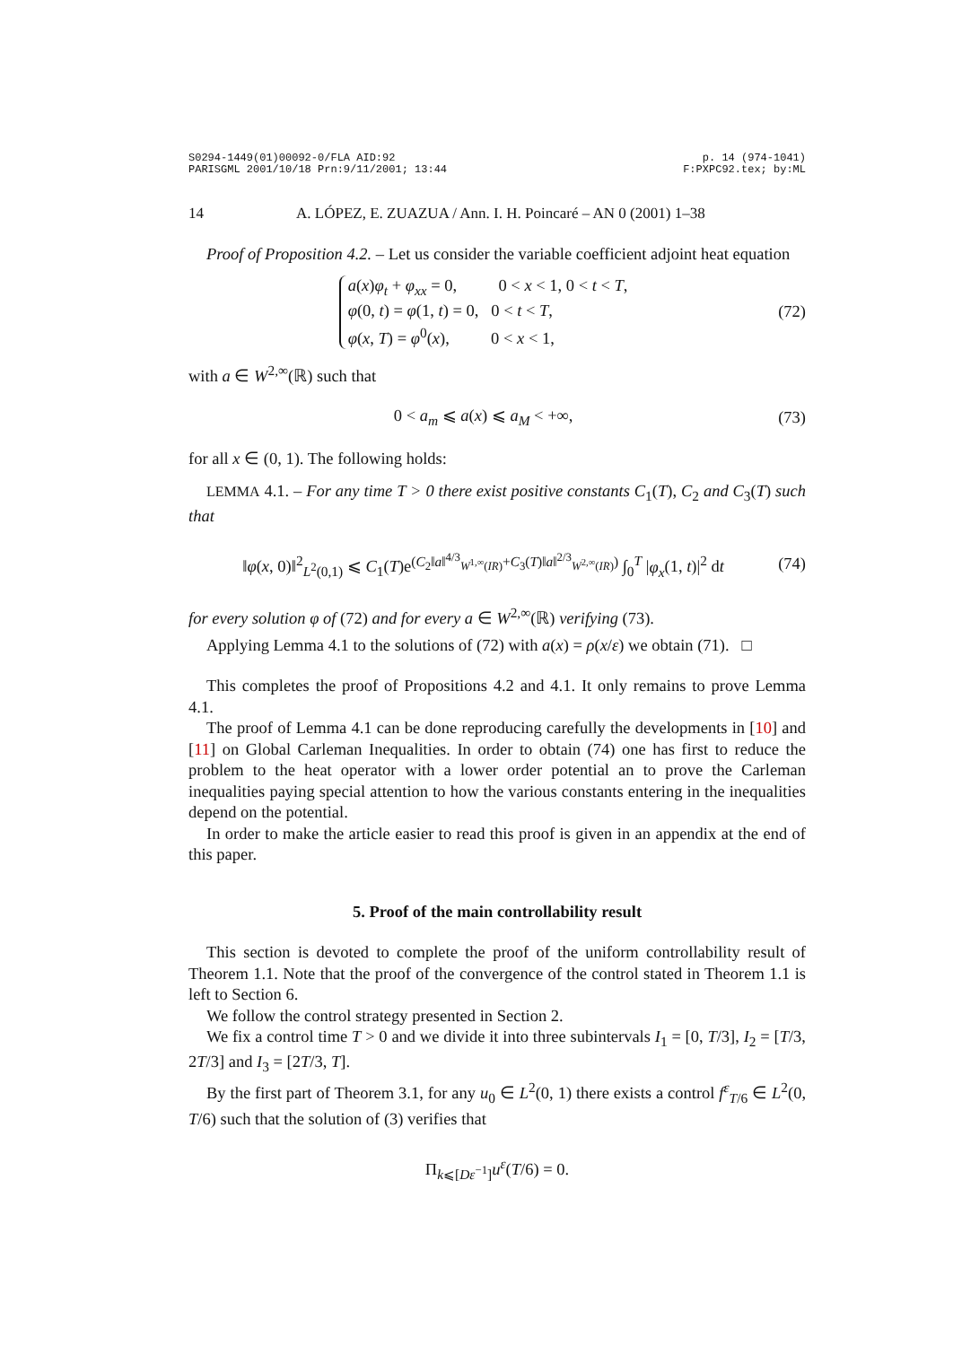S0294-1449(01)00092-0/FLA AID:92
PARISGML 2001/10/18 Prn:9/11/2001; 13:44 p. 14 (974-1041)
F:PXPC92.tex; by:ML
14 A. LÓPEZ, E. ZUAZUA / Ann. I. H. Poincaré – AN 0 (2001) 1–38
Proof of Proposition 4.2. – Let us consider the variable coefficient adjoint heat equation
a(x)φ<sub>t</sub> + φ<sub>xx</sub> = 0, 0 < x < 1, 0 < t < T,
φ(0, t) = φ(1, t) = 0, 0 < t < T,
φ(x, T) = φ<sup>0</sup>(x), 0 < x < 1,
(72)
with a ∈ W<sup>2,∞</sup>(ℝ) such that
0 < a<sub>m</sub> ⩽ a(x) ⩽ a<sub>M</sub> < +∞, (73)
for all x ∈ (0, 1). The following holds:
LEMMA 4.1. – For any time T > 0 there exist positive constants C<sub>1</sub>(T), C<sub>2</sub> and C<sub>3</sub>(T) such that
‖φ(x, 0)‖<sup>2</sup><sub>L<sup>2</sup>(0,1)</sub> ⩽ C<sub>1</sub>(T)e<sup>(C<sub>2</sub>‖a‖<sup>4/3</sup><sub>W<sup>1,∞</sup>(IR)</sub>+C<sub>3</sub>(T)‖a‖<sup>2/3</sup><sub>W<sup>2,∞</sup>(IR)</sub>)</sup> ∫<sub>0</sub><sup>T</sup> |φ<sub>x</sub>(1, t)|<sup>2</sup> dt
(74)
for every solution φ of (72) and for every a ∈ W<sup>2,∞</sup>(ℝ) verifying (73).
Applying Lemma 4.1 to the solutions of (72) with a(x) = ρ(x/ε) we obtain (71). □
This completes the proof of Propositions 4.2 and 4.1. It only remains to prove Lemma 4.1.
The proof of Lemma 4.1 can be done reproducing carefully the developments in [10] and [11] on Global Carleman Inequalities. In order to obtain (74) one has first to reduce the problem to the heat operator with a lower order potential an to prove the Carleman inequalities paying special attention to how the various constants entering in the inequalities depend on the potential.
In order to make the article easier to read this proof is given in an appendix at the end of this paper.
5. Proof of the main controllability result
This section is devoted to complete the proof of the uniform controllability result of Theorem 1.1. Note that the proof of the convergence of the control stated in Theorem 1.1 is left to Section 6.
We follow the control strategy presented in Section 2.
We fix a control time T > 0 and we divide it into three subintervals I<sub>1</sub> = [0, T/3], I<sub>2</sub> = [T/3, 2T/3] and I<sub>3</sub> = [2T/3, T].
By the first part of Theorem 3.1, for any u<sub>0</sub> ∈ L<sup>2</sup>(0, 1) there exists a control f<sup>ε</sup><sub>T/6</sub> ∈ L<sup>2</sup>(0, T/6) such that the solution of (3) verifies that
Π<sub>k⩽[Dε<sup>−1</sup>]</sub>u<sup>ε</sup>(T/6) = 0.